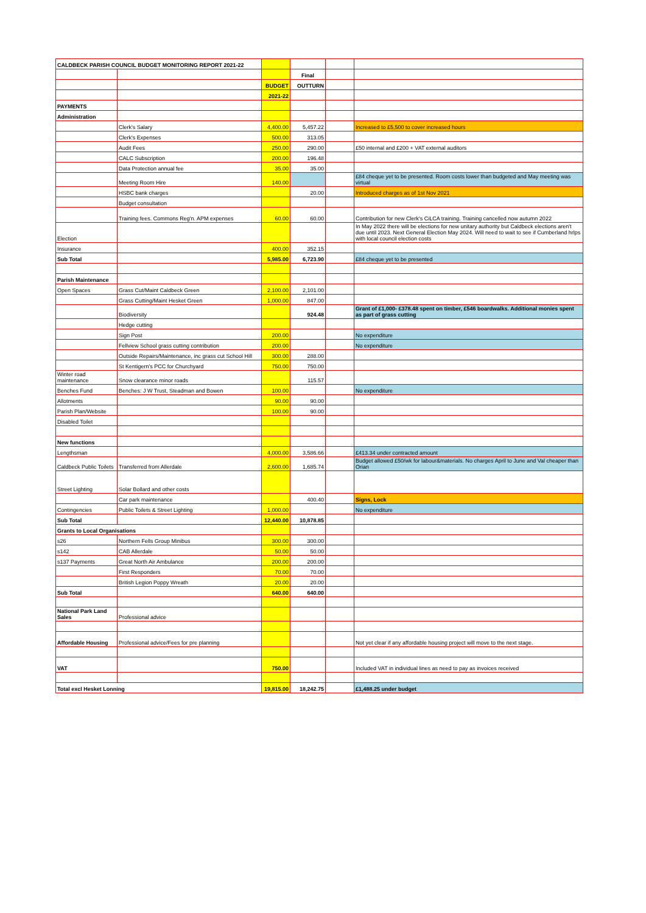| CALDBECK PARISH COUNCIL BUDGET MONITORING REPORT 2021-22 | | | | | |
| | | | Final | | |
| | | BUDGET | OUTTURN | | |
| | | 2021-22 | | | |
| PAYMENTS | | | | | |
| Administration | | | | | |
| | Clerk's Salary | 4,400.00 | 5,457.22 | | Increased to £5,500 to cover increased hours |
| | Clerk's Expenses | 500.00 | 313.05 | | |
| | Audit Fees | 250.00 | 290.00 | | £50 internal and £200 + VAT external auditors |
| | CALC Subscription | 200.00 | 196.48 | | |
| | Data Protection annual fee | 35.00 | 35.00 | | |
| | Meeting Room Hire | 140.00 | | | £84 cheque yet to be presented. Room costs lower than budgeted and May meeting was virtual |
| | HSBC bank charges | | 20.00 | | Introduced charges as of 1st Nov 2021 |
| | Budget consultation | | | | |
| | Training fees. Commons Reg'n. APM expenses | 60.00 | 60.00 | | Contribution for new Clerk's CiLCA training. Training cancelled now autumn 2022 |
| Election | | | | | In May 2022 there will be elections for new unitary authority but Caldbeck elections aren't due until 2023. Next General Election May 2024. Will need to wait to see if Cumberland hrlps with local council election costs |
| Insurance | | 400.00 | 352.15 | | |
| Sub Total | | 5,985.00 | 6,723.90 | | £84 cheque yet to be presented |
| Parish Maintenance | | | | | |
| Open Spaces | Grass Cut/Maint Caldbeck Green | 2,100.00 | 2,101.00 | | |
| | Grass Cutting/Maint Hesket Green | 1,000.00 | 847.00 | | |
| | Biodiversity | | 924.48 | | Grant of £1,000- £378.48 spent on timber, £546 boardwalks. Additional monies spent as part of grass cutting |
| | Hedge cutting | | | | |
| | Sign Post | 200.00 | | | No expenditure |
| | Fellview School grass cutting contribution | 200.00 | | | No expenditure |
| | Outside Repairs/Maintenance, inc grass cut School Hill | 300.00 | 288.00 | | |
| | St Kentigern's PCC for Churchyard | 750.00 | 750.00 | | |
| Winter road maintenance | Snow clearance minor roads | | 115.57 | | |
| Benches Fund | Benches: J W Trust, Steadman and Bowen | 100.00 | | | No expenditure |
| Allotments | | 90.00 | 90.00 | | |
| Parish Plan/Website | | 100.00 | 90.00 | | |
| Disabled Toilet | | | | | |
| New functions | | | | | |
| Lengthsman | | 4,000.00 | 3,586.66 | | £413.34 under contracted amount |
| Caldbeck Public Toilets | Transferred from Allerdale | 2,600.00 | 1,685.74 | | Budget allowed £50/wk for labour&materials. No charges April to June and Val cheaper than Orian |
| Street Lighting | Solar Bollard and other costs | | | | |
| | Car park maintenance | | 400.40 | | Signs, Lock |
| Contingencies | Public Toilets & Street Lighting | 1,000.00 | | | No expenditure |
| Sub Total | | 12,440.00 | 10,878.85 | | |
| Grants to Local Organisations | | | | | |
| s26 | Northern Fells Group Minibus | 300.00 | 300.00 | | |
| s142 | CAB Allerdale | 50.00 | 50.00 | | |
| s137 Payments | Great North Air Ambulance | 200.00 | 200.00 | | |
| | First Responders | 70.00 | 70.00 | | |
| | British Legion Poppy Wreath | 20.00 | 20.00 | | |
| Sub Total | | 640.00 | 640.00 | | |
| National Park Land Sales | Professional advice | | | | |
| Affordable Housing | Professional advice/Fees for pre planning | | | | Not yet clear if any affordable housing project will move to the next stage. |
| VAT | | 750.00 | | | Included VAT in individual lines as need to pay as invoices received |
| Total excl Hesket Lonning | | 19,815.00 | 18,242.75 | | £1,488.25 under budget |